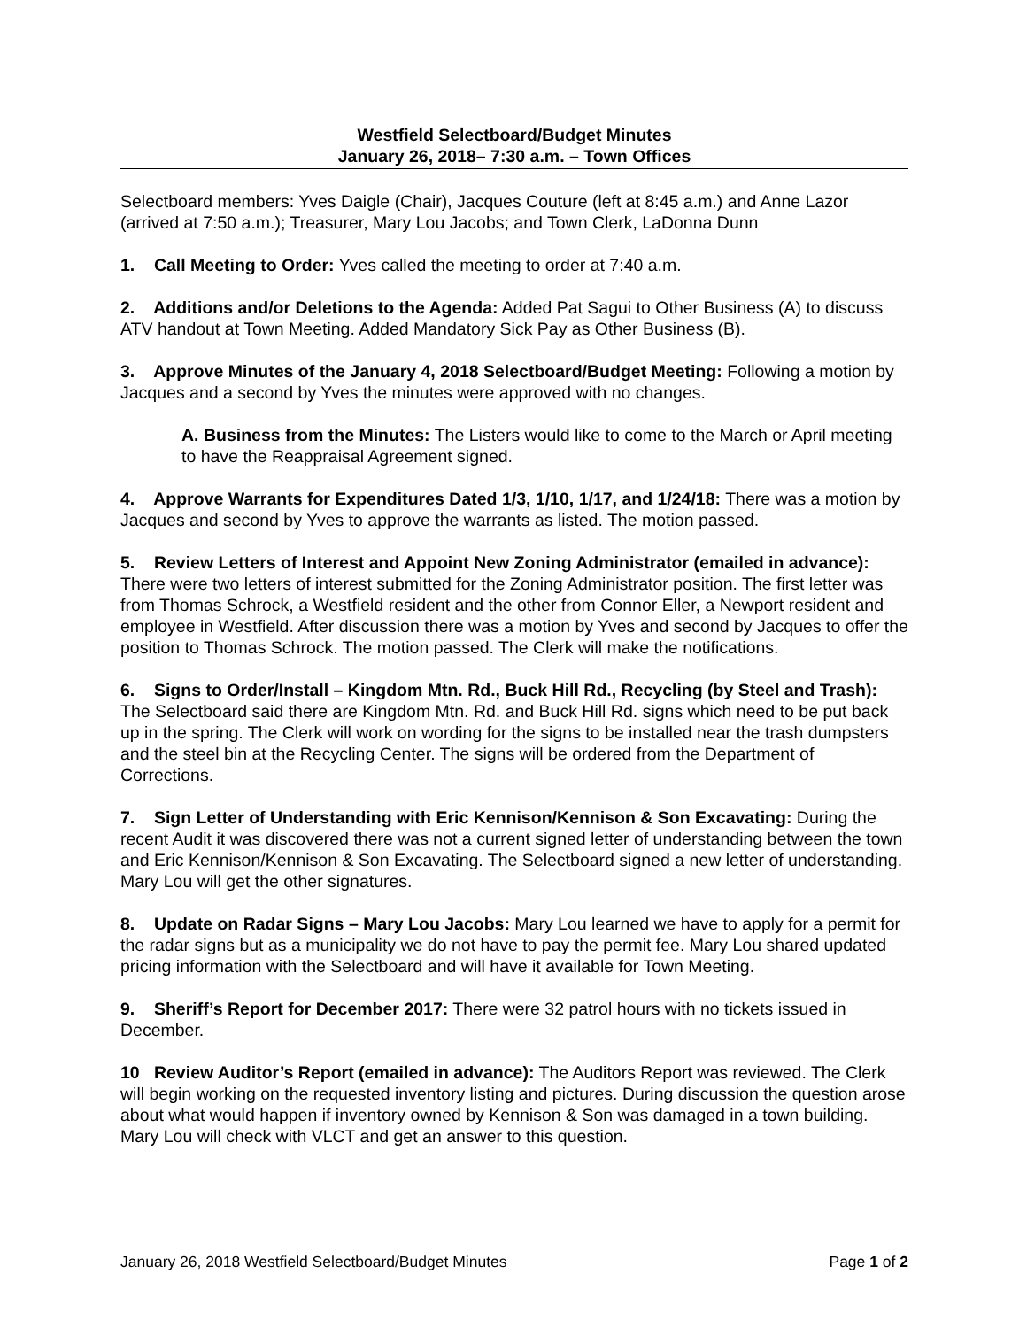Westfield Selectboard/Budget Minutes
January 26, 2018– 7:30 a.m. – Town Offices
Selectboard members: Yves Daigle (Chair), Jacques Couture (left at 8:45 a.m.) and Anne Lazor (arrived at 7:50 a.m.); Treasurer, Mary Lou Jacobs; and Town Clerk, LaDonna Dunn
1. Call Meeting to Order: Yves called the meeting to order at 7:40 a.m.
2. Additions and/or Deletions to the Agenda: Added Pat Sagui to Other Business (A) to discuss ATV handout at Town Meeting. Added Mandatory Sick Pay as Other Business (B).
3. Approve Minutes of the January 4, 2018 Selectboard/Budget Meeting: Following a motion by Jacques and a second by Yves the minutes were approved with no changes.
A. Business from the Minutes: The Listers would like to come to the March or April meeting to have the Reappraisal Agreement signed.
4. Approve Warrants for Expenditures Dated 1/3, 1/10, 1/17, and 1/24/18: There was a motion by Jacques and second by Yves to approve the warrants as listed. The motion passed.
5. Review Letters of Interest and Appoint New Zoning Administrator (emailed in advance): There were two letters of interest submitted for the Zoning Administrator position. The first letter was from Thomas Schrock, a Westfield resident and the other from Connor Eller, a Newport resident and employee in Westfield. After discussion there was a motion by Yves and second by Jacques to offer the position to Thomas Schrock. The motion passed. The Clerk will make the notifications.
6. Signs to Order/Install – Kingdom Mtn. Rd., Buck Hill Rd., Recycling (by Steel and Trash): The Selectboard said there are Kingdom Mtn. Rd. and Buck Hill Rd. signs which need to be put back up in the spring. The Clerk will work on wording for the signs to be installed near the trash dumpsters and the steel bin at the Recycling Center. The signs will be ordered from the Department of Corrections.
7. Sign Letter of Understanding with Eric Kennison/Kennison & Son Excavating: During the recent Audit it was discovered there was not a current signed letter of understanding between the town and Eric Kennison/Kennison & Son Excavating. The Selectboard signed a new letter of understanding. Mary Lou will get the other signatures.
8. Update on Radar Signs – Mary Lou Jacobs: Mary Lou learned we have to apply for a permit for the radar signs but as a municipality we do not have to pay the permit fee. Mary Lou shared updated pricing information with the Selectboard and will have it available for Town Meeting.
9. Sheriff’s Report for December 2017: There were 32 patrol hours with no tickets issued in December.
10 Review Auditor’s Report (emailed in advance): The Auditors Report was reviewed. The Clerk will begin working on the requested inventory listing and pictures. During discussion the question arose about what would happen if inventory owned by Kennison & Son was damaged in a town building. Mary Lou will check with VLCT and get an answer to this question.
January 26, 2018 Westfield Selectboard/Budget Minutes Page 1 of 2